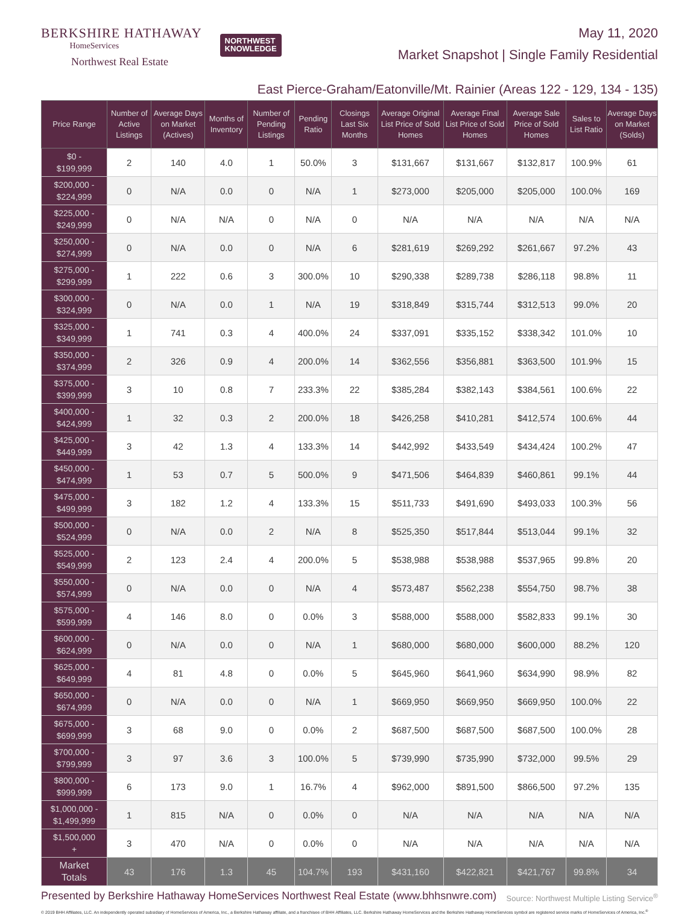BERKSHIRE HATHAWAY
HomeServices
Northwest Real Estate
NORTHWEST
KNOWLEDGE
May 11, 2020
Market Snapshot | Single Family Residential
East Pierce-Graham/Eatonville/Mt. Rainier (Areas 122 - 129, 134 - 135)
| Price Range | Number of Active Listings | Average Days on Market (Actives) | Months of Inventory | Number of Pending Listings | Pending Ratio | Closings Last Six Months | Average Original List Price of Sold Homes | Average Final List Price of Sold Homes | Average Sale Price of Sold Homes | Sales to List Ratio | Average Days on Market (Solds) |
| --- | --- | --- | --- | --- | --- | --- | --- | --- | --- | --- | --- |
| $0 - $199,999 | 2 | 140 | 4.0 | 1 | 50.0% | 3 | $131,667 | $131,667 | $132,817 | 100.9% | 61 |
| $200,000 - $224,999 | 0 | N/A | 0.0 | 0 | N/A | 1 | $273,000 | $205,000 | $205,000 | 100.0% | 169 |
| $225,000 - $249,999 | 0 | N/A | N/A | 0 | N/A | 0 | N/A | N/A | N/A | N/A | N/A |
| $250,000 - $274,999 | 0 | N/A | 0.0 | 0 | N/A | 6 | $281,619 | $269,292 | $261,667 | 97.2% | 43 |
| $275,000 - $299,999 | 1 | 222 | 0.6 | 3 | 300.0% | 10 | $290,338 | $289,738 | $286,118 | 98.8% | 11 |
| $300,000 - $324,999 | 0 | N/A | 0.0 | 1 | N/A | 19 | $318,849 | $315,744 | $312,513 | 99.0% | 20 |
| $325,000 - $349,999 | 1 | 741 | 0.3 | 4 | 400.0% | 24 | $337,091 | $335,152 | $338,342 | 101.0% | 10 |
| $350,000 - $374,999 | 2 | 326 | 0.9 | 4 | 200.0% | 14 | $362,556 | $356,881 | $363,500 | 101.9% | 15 |
| $375,000 - $399,999 | 3 | 10 | 0.8 | 7 | 233.3% | 22 | $385,284 | $382,143 | $384,561 | 100.6% | 22 |
| $400,000 - $424,999 | 1 | 32 | 0.3 | 2 | 200.0% | 18 | $426,258 | $410,281 | $412,574 | 100.6% | 44 |
| $425,000 - $449,999 | 3 | 42 | 1.3 | 4 | 133.3% | 14 | $442,992 | $433,549 | $434,424 | 100.2% | 47 |
| $450,000 - $474,999 | 1 | 53 | 0.7 | 5 | 500.0% | 9 | $471,506 | $464,839 | $460,861 | 99.1% | 44 |
| $475,000 - $499,999 | 3 | 182 | 1.2 | 4 | 133.3% | 15 | $511,733 | $491,690 | $493,033 | 100.3% | 56 |
| $500,000 - $524,999 | 0 | N/A | 0.0 | 2 | N/A | 8 | $525,350 | $517,844 | $513,044 | 99.1% | 32 |
| $525,000 - $549,999 | 2 | 123 | 2.4 | 4 | 200.0% | 5 | $538,988 | $538,988 | $537,965 | 99.8% | 20 |
| $550,000 - $574,999 | 0 | N/A | 0.0 | 0 | N/A | 4 | $573,487 | $562,238 | $554,750 | 98.7% | 38 |
| $575,000 - $599,999 | 4 | 146 | 8.0 | 0 | 0.0% | 3 | $588,000 | $588,000 | $582,833 | 99.1% | 30 |
| $600,000 - $624,999 | 0 | N/A | 0.0 | 0 | N/A | 1 | $680,000 | $680,000 | $600,000 | 88.2% | 120 |
| $625,000 - $649,999 | 4 | 81 | 4.8 | 0 | 0.0% | 5 | $645,960 | $641,960 | $634,990 | 98.9% | 82 |
| $650,000 - $674,999 | 0 | N/A | 0.0 | 0 | N/A | 1 | $669,950 | $669,950 | $669,950 | 100.0% | 22 |
| $675,000 - $699,999 | 3 | 68 | 9.0 | 0 | 0.0% | 2 | $687,500 | $687,500 | $687,500 | 100.0% | 28 |
| $700,000 - $799,999 | 3 | 97 | 3.6 | 3 | 100.0% | 5 | $739,990 | $735,990 | $732,000 | 99.5% | 29 |
| $800,000 - $999,999 | 6 | 173 | 9.0 | 1 | 16.7% | 4 | $962,000 | $891,500 | $866,500 | 97.2% | 135 |
| $1,000,000 - $1,499,999 | 1 | 815 | N/A | 0 | 0.0% | 0 | N/A | N/A | N/A | N/A | N/A |
| $1,500,000 + | 3 | 470 | N/A | 0 | 0.0% | 0 | N/A | N/A | N/A | N/A | N/A |
| Market Totals | 43 | 176 | 1.3 | 45 | 104.7% | 193 | $431,160 | $422,821 | $421,767 | 99.8% | 34 |
Presented by Berkshire Hathaway HomeServices Northwest Real Estate (www.bhhsnwre.com)
Source: Northwest Multiple Listing Service<sup>®</sup>
© 2019 BHH Affiliates, LLC. An independently operated subsidiary of HomeServices of America, Inc., a Berkshire Hathaway affiliate, and a franchisee of BHH Affiliates, LLC. Berkshire Hathaway HomeServices and the Berkshire Hathaway HomeServices symbol are registered service marks of HomeServices of America, Inc.<sup>®</sup>